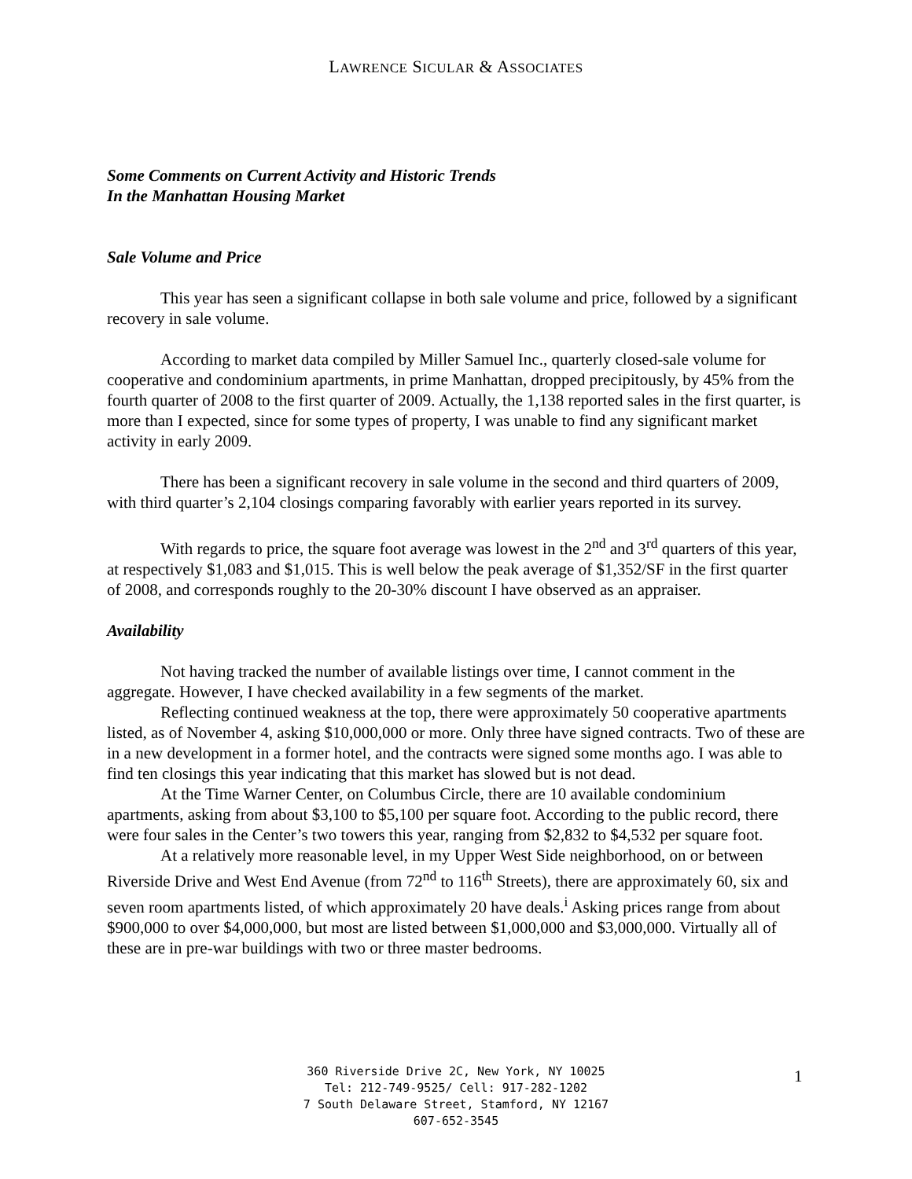LAWRENCE SICULAR & ASSOCIATES
Some Comments on Current Activity and Historic Trends
In the Manhattan Housing Market
Sale Volume and Price
This year has seen a significant collapse in both sale volume and price, followed by a significant recovery in sale volume.
According to market data compiled by Miller Samuel Inc., quarterly closed-sale volume for cooperative and condominium apartments, in prime Manhattan, dropped precipitously, by 45% from the fourth quarter of 2008 to the first quarter of 2009. Actually, the 1,138 reported sales in the first quarter, is more than I expected, since for some types of property, I was unable to find any significant market activity in early 2009.
There has been a significant recovery in sale volume in the second and third quarters of 2009, with third quarter’s 2,104 closings comparing favorably with earlier years reported in its survey.
With regards to price, the square foot average was lowest in the 2<sup>nd</sup> and 3<sup>rd</sup> quarters of this year, at respectively $1,083 and $1,015. This is well below the peak average of $1,352/SF in the first quarter of 2008, and corresponds roughly to the 20-30% discount I have observed as an appraiser.
Availability
Not having tracked the number of available listings over time, I cannot comment in the aggregate. However, I have checked availability in a few segments of the market.
Reflecting continued weakness at the top, there were approximately 50 cooperative apartments listed, as of November 4, asking $10,000,000 or more. Only three have signed contracts. Two of these are in a new development in a former hotel, and the contracts were signed some months ago. I was able to find ten closings this year indicating that this market has slowed but is not dead.
At the Time Warner Center, on Columbus Circle, there are 10 available condominium apartments, asking from about $3,100 to $5,100 per square foot. According to the public record, there were four sales in the Center’s two towers this year, ranging from $2,832 to $4,532 per square foot.
At a relatively more reasonable level, in my Upper West Side neighborhood, on or between Riverside Drive and West End Avenue (from 72<sup>nd</sup> to 116<sup>th</sup> Streets), there are approximately 60, six and seven room apartments listed, of which approximately 20 have deals.<sup>i</sup> Asking prices range from about $900,000 to over $4,000,000, but most are listed between $1,000,000 and $3,000,000. Virtually all of these are in pre-war buildings with two or three master bedrooms.
360 Riverside Drive 2C, New York, NY 10025
Tel: 212-749-9525/ Cell: 917-282-1202
7 South Delaware Street, Stamford, NY 12167
607-652-3545
1